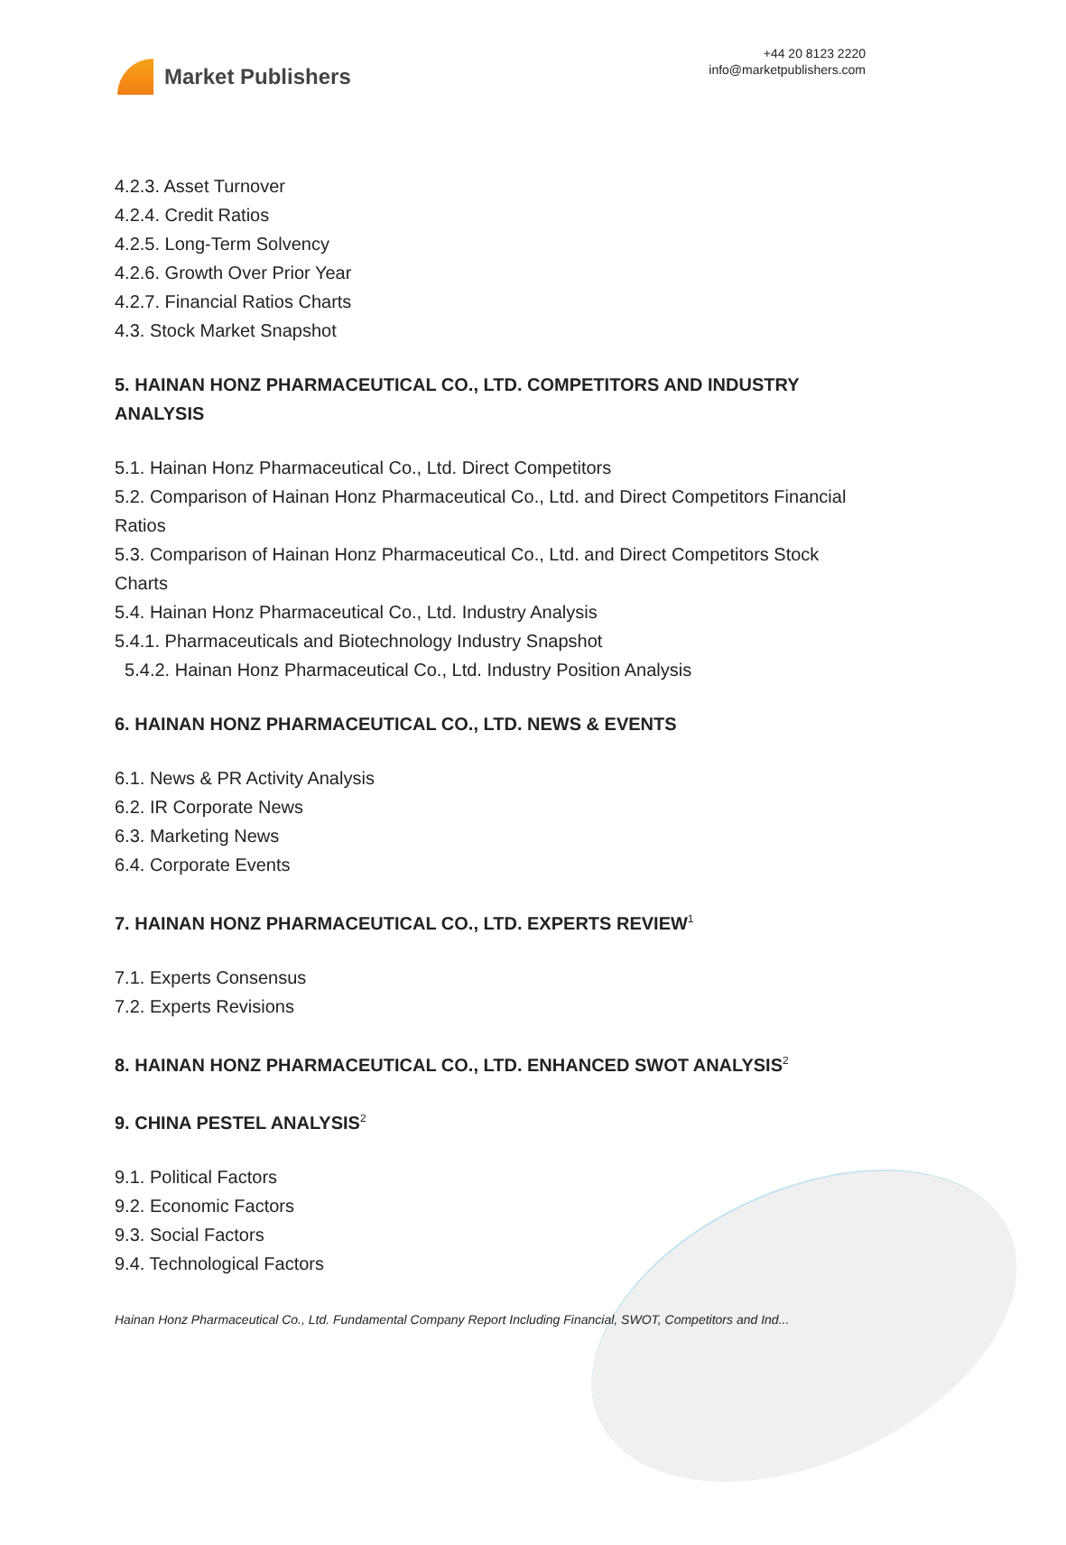Market Publishers
+44 20 8123 2220
info@marketpublishers.com
4.2.3. Asset Turnover
4.2.4. Credit Ratios
4.2.5. Long-Term Solvency
4.2.6. Growth Over Prior Year
4.2.7. Financial Ratios Charts
4.3. Stock Market Snapshot
5. HAINAN HONZ PHARMACEUTICAL CO., LTD. COMPETITORS AND INDUSTRY ANALYSIS
5.1. Hainan Honz Pharmaceutical Co., Ltd. Direct Competitors
5.2. Comparison of Hainan Honz Pharmaceutical Co., Ltd. and Direct Competitors Financial Ratios
5.3. Comparison of Hainan Honz Pharmaceutical Co., Ltd. and Direct Competitors Stock Charts
5.4. Hainan Honz Pharmaceutical Co., Ltd. Industry Analysis
5.4.1. Pharmaceuticals and Biotechnology Industry Snapshot
5.4.2. Hainan Honz Pharmaceutical Co., Ltd. Industry Position Analysis
6. HAINAN HONZ PHARMACEUTICAL CO., LTD. NEWS & EVENTS
6.1. News & PR Activity Analysis
6.2. IR Corporate News
6.3. Marketing News
6.4. Corporate Events
7. HAINAN HONZ PHARMACEUTICAL CO., LTD. EXPERTS REVIEW<sup>1</sup>
7.1. Experts Consensus
7.2. Experts Revisions
8. HAINAN HONZ PHARMACEUTICAL CO., LTD. ENHANCED SWOT ANALYSIS<sup>2</sup>
9. CHINA PESTEL ANALYSIS<sup>2</sup>
9.1. Political Factors
9.2. Economic Factors
9.3. Social Factors
9.4. Technological Factors
Hainan Honz Pharmaceutical Co., Ltd. Fundamental Company Report Including Financial, SWOT, Competitors and Ind...